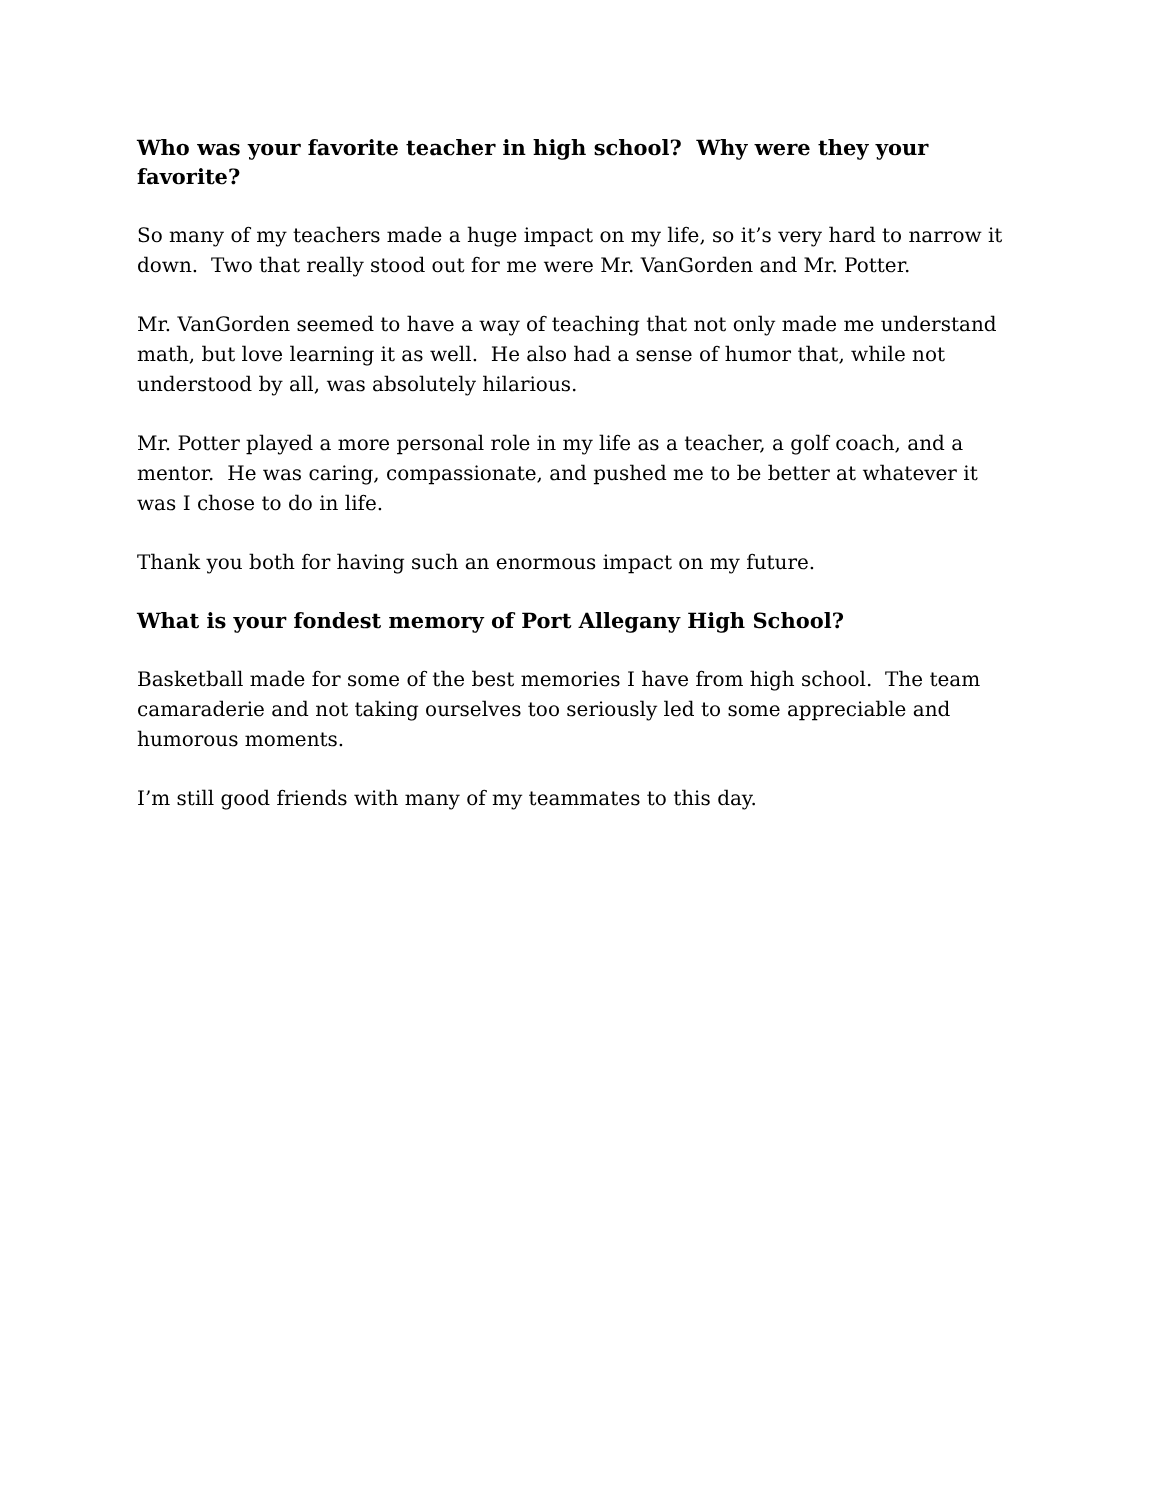Who was your favorite teacher in high school? Why were they your favorite?
So many of my teachers made a huge impact on my life, so it’s very hard to narrow it down. Two that really stood out for me were Mr. VanGorden and Mr. Potter.
Mr. VanGorden seemed to have a way of teaching that not only made me understand math, but love learning it as well. He also had a sense of humor that, while not understood by all, was absolutely hilarious.
Mr. Potter played a more personal role in my life as a teacher, a golf coach, and a mentor. He was caring, compassionate, and pushed me to be better at whatever it was I chose to do in life.
Thank you both for having such an enormous impact on my future.
What is your fondest memory of Port Allegany High School?
Basketball made for some of the best memories I have from high school. The team camaraderie and not taking ourselves too seriously led to some appreciable and humorous moments.
I’m still good friends with many of my teammates to this day.